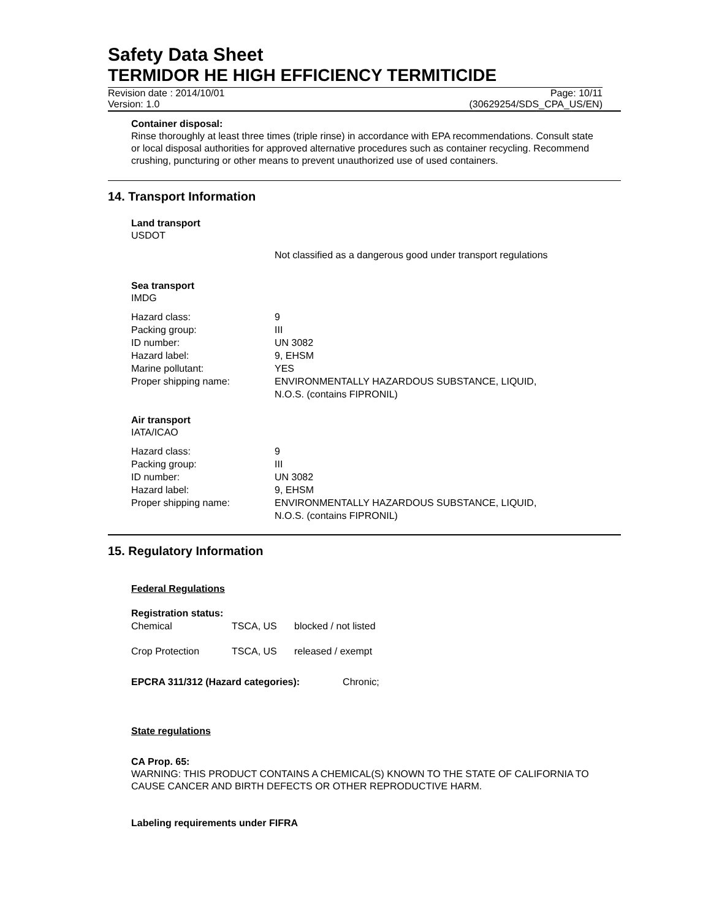Safety Data Sheet
TERMIDOR HE HIGH EFFICIENCY TERMITICIDE
Revision date : 2014/10/01 Page: 10/11
Version: 1.0 (30629254/SDS_CPA_US/EN)
Container disposal:
Rinse thoroughly at least three times (triple rinse) in accordance with EPA recommendations. Consult state or local disposal authorities for approved alternative procedures such as container recycling. Recommend crushing, puncturing or other means to prevent unauthorized use of used containers.
14. Transport Information
Land transport
USDOT
Not classified as a dangerous good under transport regulations
Sea transport
IMDG
| Hazard class: | 9 |
| Packing group: | III |
| ID number: | UN 3082 |
| Hazard label: | 9, EHSM |
| Marine pollutant: | YES |
| Proper shipping name: | ENVIRONMENTALLY HAZARDOUS SUBSTANCE, LIQUID, N.O.S. (contains FIPRONIL) |
Air transport
IATA/ICAO
| Hazard class: | 9 |
| Packing group: | III |
| ID number: | UN 3082 |
| Hazard label: | 9, EHSM |
| Proper shipping name: | ENVIRONMENTALLY HAZARDOUS SUBSTANCE, LIQUID, N.O.S. (contains FIPRONIL) |
15. Regulatory Information
Federal Regulations
Registration status:
| Chemical | TSCA, US | blocked / not listed |
| Crop Protection | TSCA, US | released / exempt |
EPCRA 311/312 (Hazard categories): Chronic;
State regulations
CA Prop. 65:
WARNING: THIS PRODUCT CONTAINS A CHEMICAL(S) KNOWN TO THE STATE OF CALIFORNIA TO CAUSE CANCER AND BIRTH DEFECTS OR OTHER REPRODUCTIVE HARM.
Labeling requirements under FIFRA